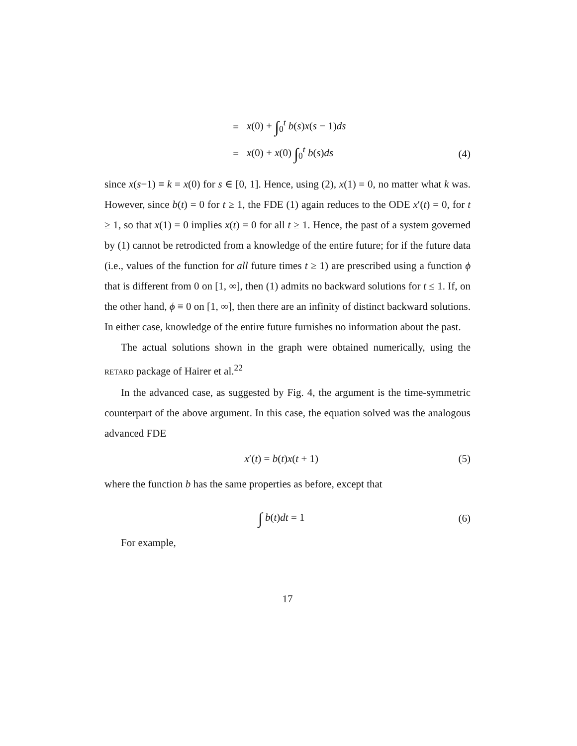= x(0) + ∫<sub>0</sub><sup>t</sup> b(s)x(s − 1)ds
= x(0) + x(0) ∫<sub>0</sub><sup>t</sup> b(s)ds (4)
since x(s−1) ≡ k = x(0) for s ∈ [0, 1]. Hence, using (2), x(1) = 0, no matter what k was. However, since b(t) = 0 for t ≥ 1, the FDE (1) again reduces to the ODE x′(t) = 0, for t ≥ 1, so that x(1) = 0 implies x(t) = 0 for all t ≥ 1. Hence, the past of a system governed by (1) cannot be retrodicted from a knowledge of the entire future; for if the future data (i.e., values of the function for all future times t ≥ 1) are prescribed using a function ϕ that is different from 0 on [1, ∞], then (1) admits no backward solutions for t ≤ 1. If, on the other hand, ϕ ≡ 0 on [1, ∞], then there are an infinity of distinct backward solutions. In either case, knowledge of the entire future furnishes no information about the past.
The actual solutions shown in the graph were obtained numerically, using the RETARD package of Hairer et al.<sup>22</sup>
In the advanced case, as suggested by Fig. 4, the argument is the time-symmetric counterpart of the above argument. In this case, the equation solved was the analogous advanced FDE
x′(t) = b(t)x(t + 1) (5)
where the function b has the same properties as before, except that
∫ b(t)dt = 1 (6)
For example,
17